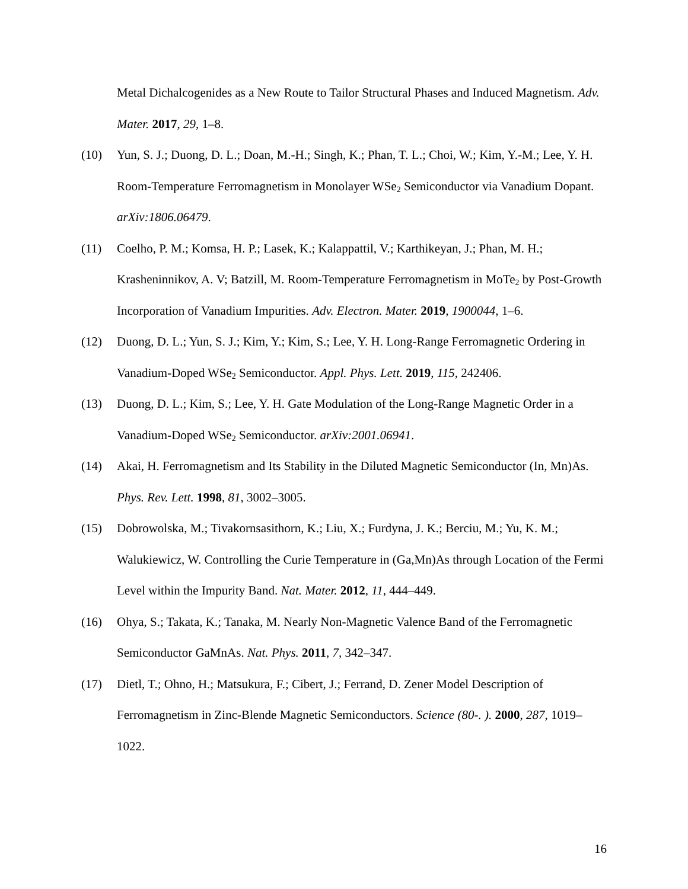Metal Dichalcogenides as a New Route to Tailor Structural Phases and Induced Magnetism. Adv. Mater. 2017, 29, 1–8.
(10) Yun, S. J.; Duong, D. L.; Doan, M.-H.; Singh, K.; Phan, T. L.; Choi, W.; Kim, Y.-M.; Lee, Y. H. Room-Temperature Ferromagnetism in Monolayer WSe<sub>2</sub> Semiconductor via Vanadium Dopant. arXiv:1806.06479.
(11) Coelho, P. M.; Komsa, H. P.; Lasek, K.; Kalappattil, V.; Karthikeyan, J.; Phan, M. H.; Krasheninnikov, A. V; Batzill, M. Room-Temperature Ferromagnetism in MoTe<sub>2</sub> by Post-Growth Incorporation of Vanadium Impurities. Adv. Electron. Mater. 2019, 1900044, 1–6.
(12) Duong, D. L.; Yun, S. J.; Kim, Y.; Kim, S.; Lee, Y. H. Long-Range Ferromagnetic Ordering in Vanadium-Doped WSe<sub>2</sub> Semiconductor. Appl. Phys. Lett. 2019, 115, 242406.
(13) Duong, D. L.; Kim, S.; Lee, Y. H. Gate Modulation of the Long-Range Magnetic Order in a Vanadium-Doped WSe<sub>2</sub> Semiconductor. arXiv:2001.06941.
(14) Akai, H. Ferromagnetism and Its Stability in the Diluted Magnetic Semiconductor (In, Mn)As. Phys. Rev. Lett. 1998, 81, 3002–3005.
(15) Dobrowolska, M.; Tivakornsasithorn, K.; Liu, X.; Furdyna, J. K.; Berciu, M.; Yu, K. M.; Walukiewicz, W. Controlling the Curie Temperature in (Ga,Mn)As through Location of the Fermi Level within the Impurity Band. Nat. Mater. 2012, 11, 444–449.
(16) Ohya, S.; Takata, K.; Tanaka, M. Nearly Non-Magnetic Valence Band of the Ferromagnetic Semiconductor GaMnAs. Nat. Phys. 2011, 7, 342–347.
(17) Dietl, T.; Ohno, H.; Matsukura, F.; Cibert, J.; Ferrand, D. Zener Model Description of Ferromagnetism in Zinc-Blende Magnetic Semiconductors. Science (80-. ). 2000, 287, 1019–1022.
16